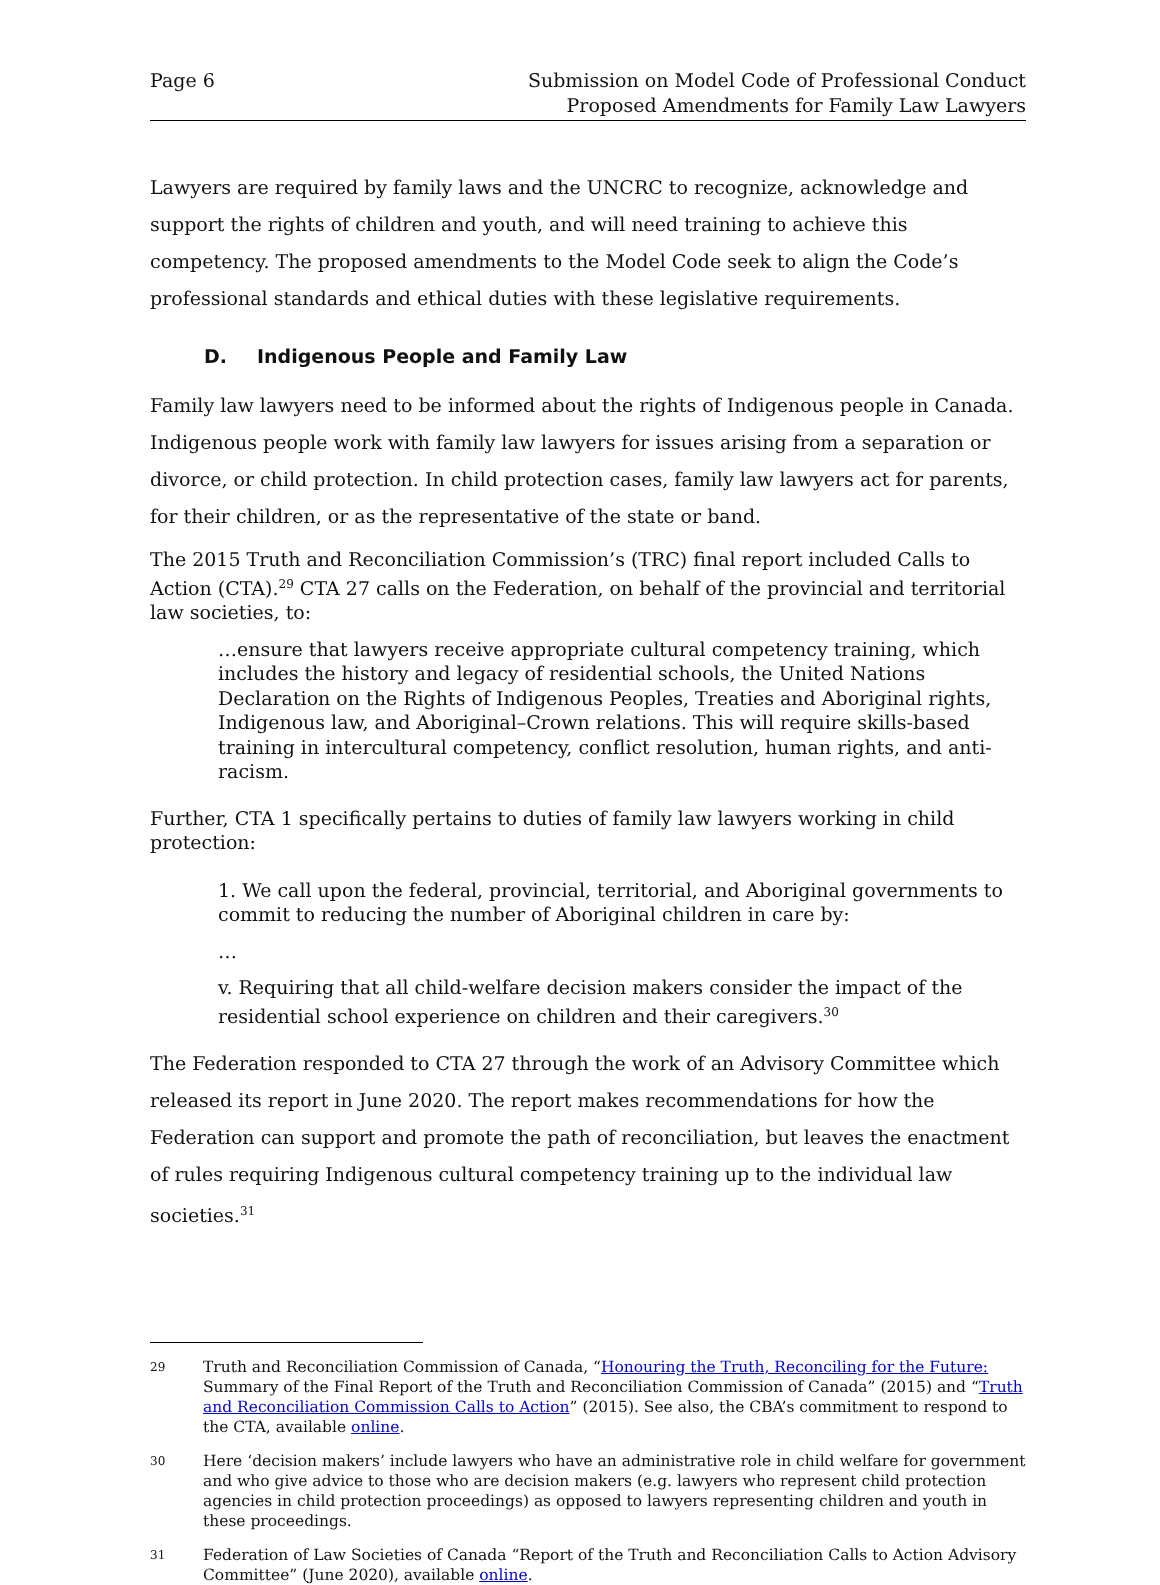Page 6 Submission on Model Code of Professional Conduct
Proposed Amendments for Family Law Lawyers
Lawyers are required by family laws and the UNCRC to recognize, acknowledge and support the rights of children and youth, and will need training to achieve this competency. The proposed amendments to the Model Code seek to align the Code’s professional standards and ethical duties with these legislative requirements.
D. Indigenous People and Family Law
Family law lawyers need to be informed about the rights of Indigenous people in Canada. Indigenous people work with family law lawyers for issues arising from a separation or divorce, or child protection. In child protection cases, family law lawyers act for parents, for their children, or as the representative of the state or band.
The 2015 Truth and Reconciliation Commission’s (TRC) final report included Calls to Action (CTA).<sup>29</sup> CTA 27 calls on the Federation, on behalf of the provincial and territorial law societies, to:
…ensure that lawyers receive appropriate cultural competency training, which includes the history and legacy of residential schools, the United Nations Declaration on the Rights of Indigenous Peoples, Treaties and Aboriginal rights, Indigenous law, and Aboriginal–Crown relations. This will require skills-based training in intercultural competency, conflict resolution, human rights, and anti-racism.
Further, CTA 1 specifically pertains to duties of family law lawyers working in child protection:
1. We call upon the federal, provincial, territorial, and Aboriginal governments to commit to reducing the number of Aboriginal children in care by:
…
v. Requiring that all child-welfare decision makers consider the impact of the residential school experience on children and their caregivers.<sup>30</sup>
The Federation responded to CTA 27 through the work of an Advisory Committee which released its report in June 2020. The report makes recommendations for how the Federation can support and promote the path of reconciliation, but leaves the enactment of rules requiring Indigenous cultural competency training up to the individual law societies.<sup>31</sup>
29
Truth and Reconciliation Commission of Canada, “Honouring the Truth, Reconciling for the Future: Summary of the Final Report of the Truth and Reconciliation Commission of Canada” (2015) and “Truth and Reconciliation Commission Calls to Action” (2015). See also, the CBA’s commitment to respond to the CTA, available online.
30
Here ‘decision makers’ include lawyers who have an administrative role in child welfare for government and who give advice to those who are decision makers (e.g. lawyers who represent child protection agencies in child protection proceedings) as opposed to lawyers representing children and youth in these proceedings.
31
Federation of Law Societies of Canada “Report of the Truth and Reconciliation Calls to Action Advisory Committee” (June 2020), available online.